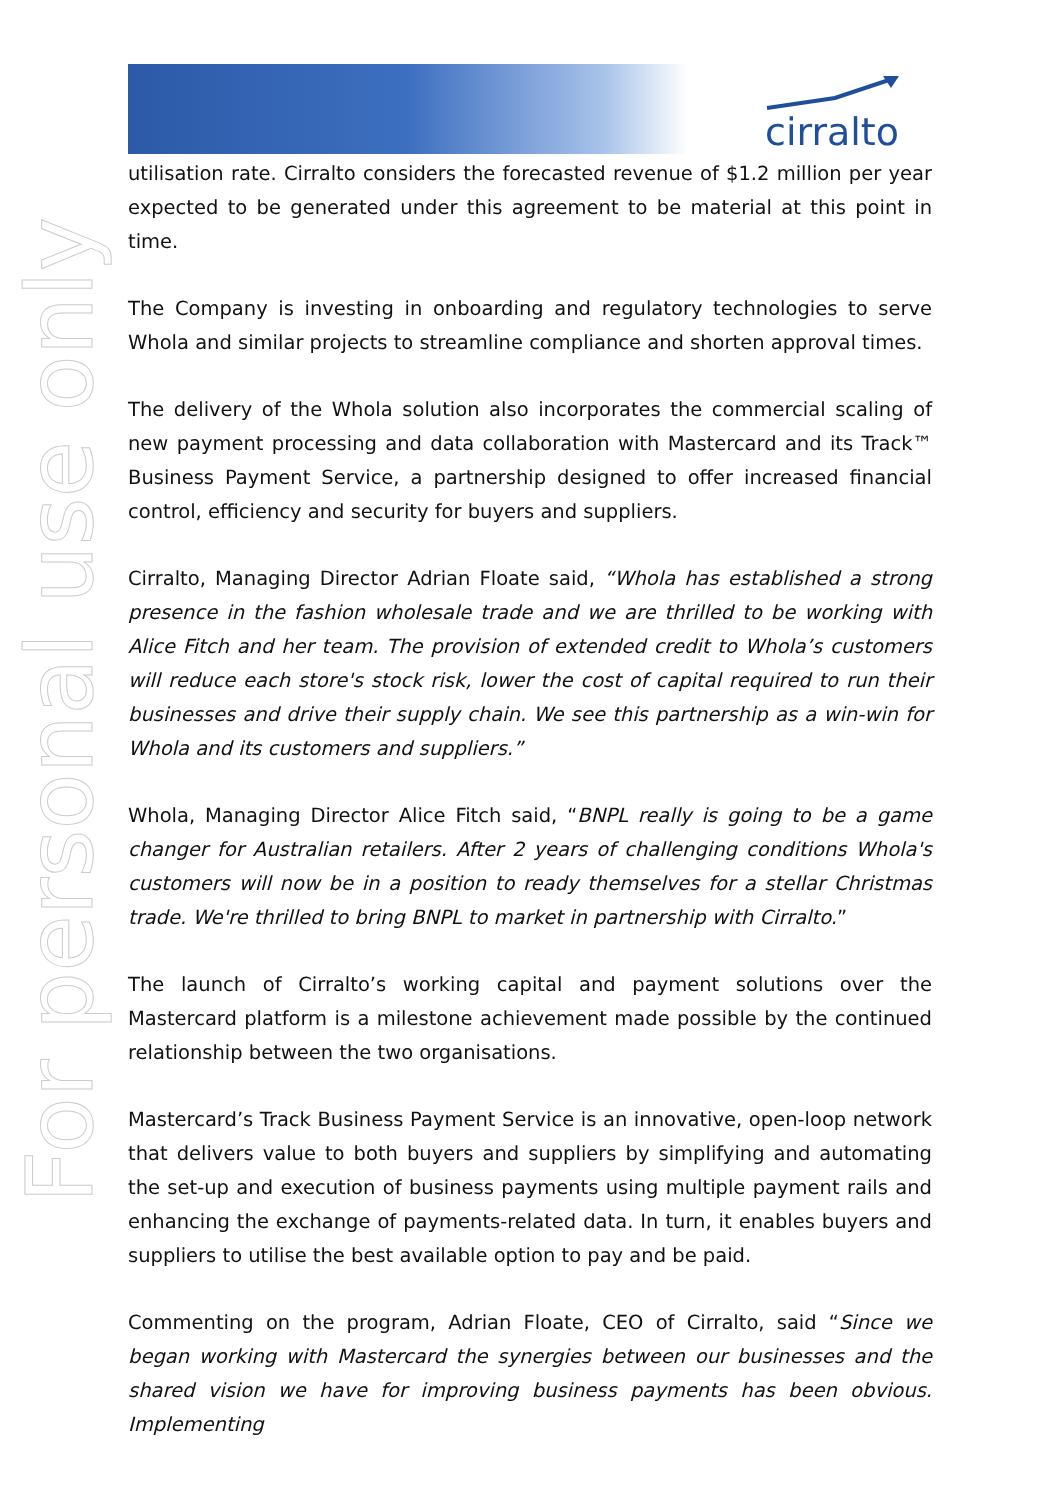cirralto
For personal use only
utilisation rate. Cirralto considers the forecasted revenue of $1.2 million per year expected to be generated under this agreement to be material at this point in time.
The Company is investing in onboarding and regulatory technologies to serve Whola and similar projects to streamline compliance and shorten approval times.
The delivery of the Whola solution also incorporates the commercial scaling of new payment processing and data collaboration with Mastercard and its Track™ Business Payment Service, a partnership designed to offer increased financial control, efficiency and security for buyers and suppliers.
Cirralto, Managing Director Adrian Floate said, “Whola has established a strong presence in the fashion wholesale trade and we are thrilled to be working with Alice Fitch and her team. The provision of extended credit to Whola’s customers will reduce each store's stock risk, lower the cost of capital required to run their businesses and drive their supply chain. We see this partnership as a win-win for Whola and its customers and suppliers.”
Whola, Managing Director Alice Fitch said, “BNPL really is going to be a game changer for Australian retailers. After 2 years of challenging conditions Whola's customers will now be in a position to ready themselves for a stellar Christmas trade. We're thrilled to bring BNPL to market in partnership with Cirralto.”
The launch of Cirralto’s working capital and payment solutions over the Mastercard platform is a milestone achievement made possible by the continued relationship between the two organisations.
Mastercard’s Track Business Payment Service is an innovative, open-loop network that delivers value to both buyers and suppliers by simplifying and automating the set-up and execution of business payments using multiple payment rails and enhancing the exchange of payments-related data. In turn, it enables buyers and suppliers to utilise the best available option to pay and be paid.
Commenting on the program, Adrian Floate, CEO of Cirralto, said “Since we began working with Mastercard the synergies between our businesses and the shared vision we have for improving business payments has been obvious. Implementing